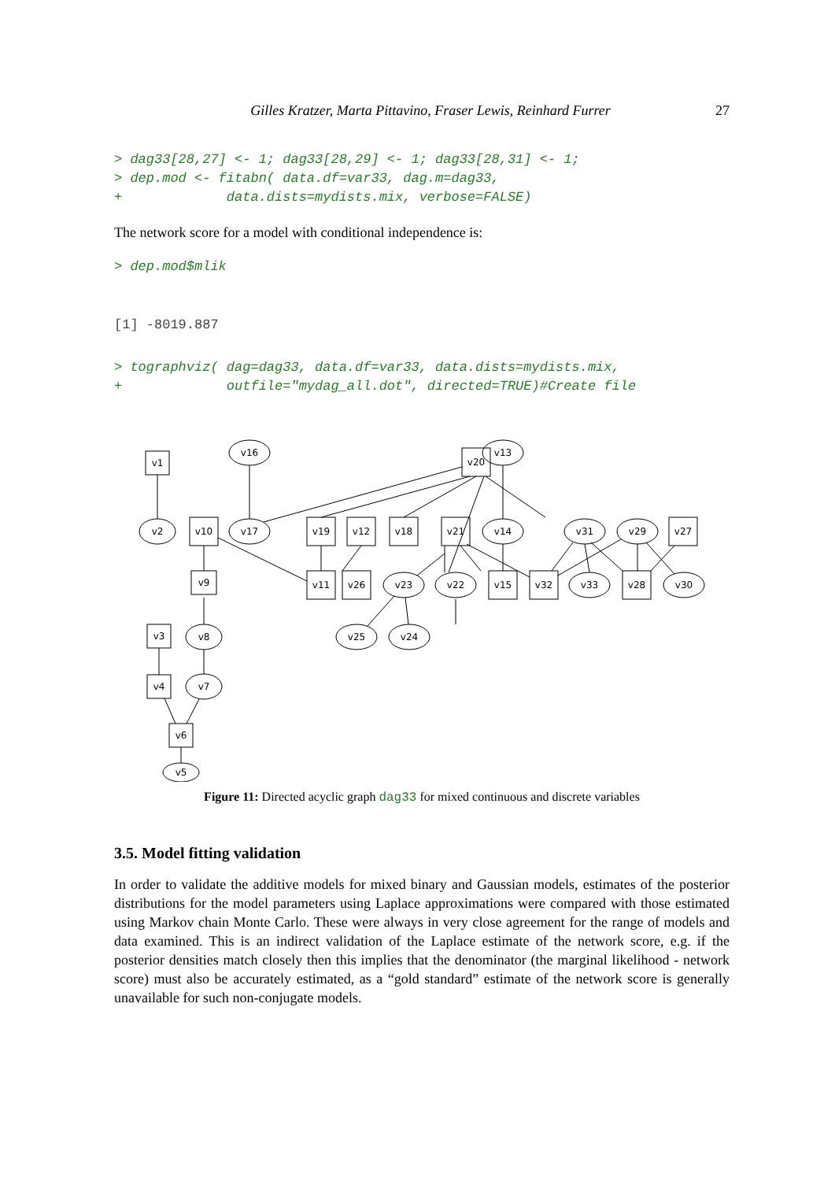Gilles Kratzer, Marta Pittavino, Fraser Lewis, Reinhard Furrer 27
> dag33[28,27] <- 1; dag33[28,29] <- 1; dag33[28,31] <- 1;
> dep.mod <- fitabn( data.df=var33, dag.m=dag33,
+             data.dists=mydists.mix, verbose=FALSE)
The network score for a model with conditional independence is:
> dep.mod$mlik
[1] -8019.887
> tographviz( dag=dag33, data.df=var33, data.dists=mydists.mix,
+             outfile="mydag_all.dot", directed=TRUE)#Create file
v1
v2
v16
v17
v20
v13
v14
v10
v19
v12
v18
v21
v31
v29
v27
v9
v11
v26
v23
v22
v15
v32
v33
v28
v30
v25
v24
v3
v8
v4
v7
v6
v5
Figure 11: Directed acyclic graph dag33 for mixed continuous and discrete variables
3.5. Model fitting validation
In order to validate the additive models for mixed binary and Gaussian models, estimates of the posterior distributions for the model parameters using Laplace approximations were compared with those estimated using Markov chain Monte Carlo. These were always in very close agreement for the range of models and data examined. This is an indirect validation of the Laplace estimate of the network score, e.g. if the posterior densities match closely then this implies that the denominator (the marginal likelihood - network score) must also be accurately estimated, as a “gold standard” estimate of the network score is generally unavailable for such non-conjugate models.